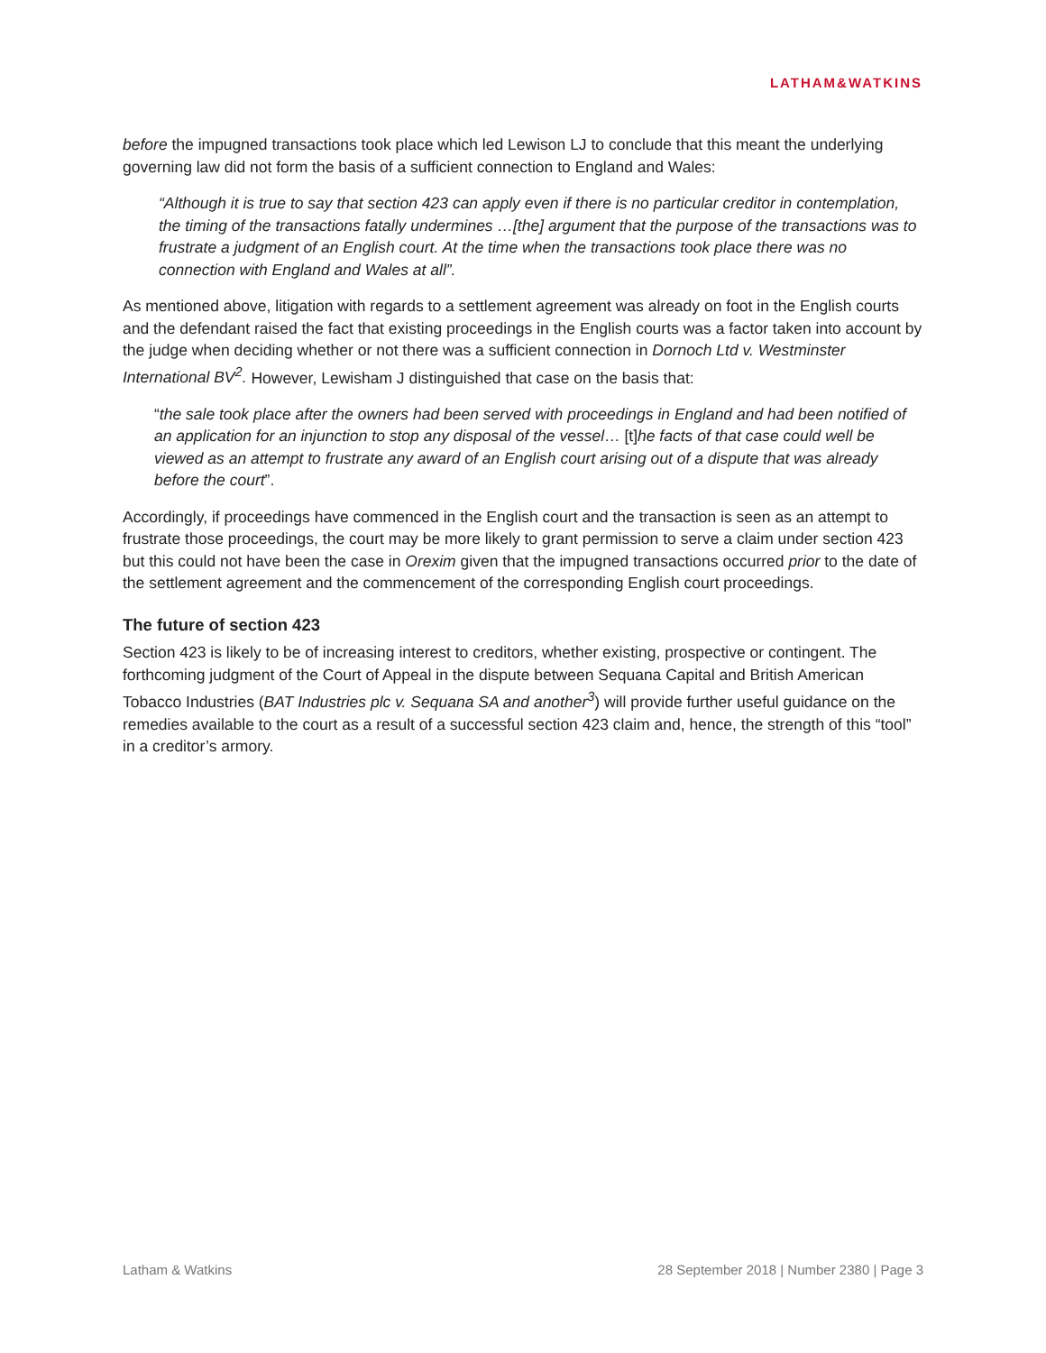LATHAM&WATKINS
before the impugned transactions took place which led Lewison LJ to conclude that this meant the underlying governing law did not form the basis of a sufficient connection to England and Wales:
“Although it is true to say that section 423 can apply even if there is no particular creditor in contemplation, the timing of the transactions fatally undermines …[the] argument that the purpose of the transactions was to frustrate a judgment of an English court. At the time when the transactions took place there was no connection with England and Wales at all”.
As mentioned above, litigation with regards to a settlement agreement was already on foot in the English courts and the defendant raised the fact that existing proceedings in the English courts was a factor taken into account by the judge when deciding whether or not there was a sufficient connection in Dornoch Ltd v. Westminster International BV<sup>2</sup>. However, Lewisham J distinguished that case on the basis that:
“the sale took place after the owners had been served with proceedings in England and had been notified of an application for an injunction to stop any disposal of the vessel… [t] he facts of that case could well be viewed as an attempt to frustrate any award of an English court arising out of a dispute that was already before the court”.
Accordingly, if proceedings have commenced in the English court and the transaction is seen as an attempt to frustrate those proceedings, the court may be more likely to grant permission to serve a claim under section 423 but this could not have been the case in Orexim given that the impugned transactions occurred prior to the date of the settlement agreement and the commencement of the corresponding English court proceedings.
The future of section 423
Section 423 is likely to be of increasing interest to creditors, whether existing, prospective or contingent. The forthcoming judgment of the Court of Appeal in the dispute between Sequana Capital and British American Tobacco Industries (BAT Industries plc v. Sequana SA and another<sup>3</sup>) will provide further useful guidance on the remedies available to the court as a result of a successful section 423 claim and, hence, the strength of this “tool” in a creditor’s armory.
Latham & Watkins 28 September 2018 | Number 2380 | Page 3